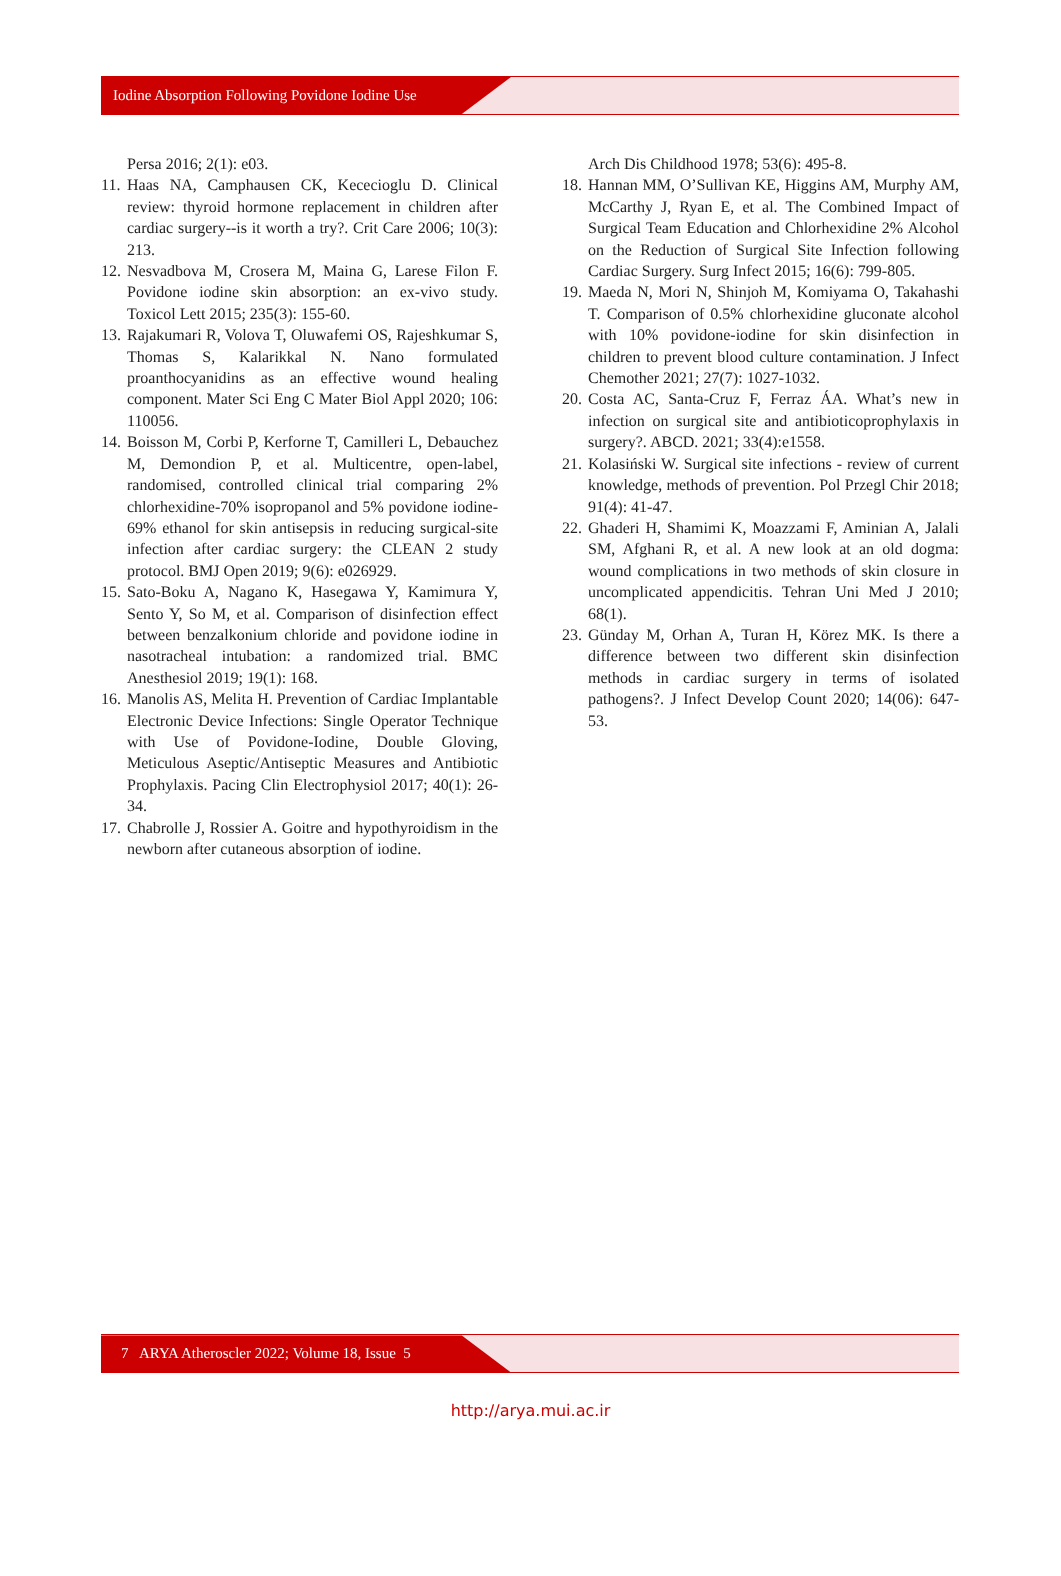Iodine Absorption Following Povidone Iodine Use
Persa 2016; 2(1): e03.
11.
Haas NA, Camphausen CK, Kececioglu D. Clinical review: thyroid hormone replacement in children after cardiac surgery--is it worth a try?. Crit Care 2006; 10(3): 213.
12.
Nesvadbova M, Crosera M, Maina G, Larese Filon F. Povidone iodine skin absorption: an ex-vivo study. Toxicol Lett 2015; 235(3): 155-60.
13.
Rajakumari R, Volova T, Oluwafemi OS, Rajeshkumar S, Thomas S, Kalarikkal N. Nano formulated proanthocyanidins as an effective wound healing component. Mater Sci Eng C Mater Biol Appl 2020; 106: 110056.
14.
Boisson M, Corbi P, Kerforne T, Camilleri L, Debauchez M, Demondion P, et al. Multicentre, open-label, randomised, controlled clinical trial comparing 2% chlorhexidine-70% isopropanol and 5% povidone iodine-69% ethanol for skin antisepsis in reducing surgical-site infection after cardiac surgery: the CLEAN 2 study protocol. BMJ Open 2019; 9(6): e026929.
15.
Sato-Boku A, Nagano K, Hasegawa Y, Kamimura Y, Sento Y, So M, et al. Comparison of disinfection effect between benzalkonium chloride and povidone iodine in nasotracheal intubation: a randomized trial. BMC Anesthesiol 2019; 19(1): 168.
16.
Manolis AS, Melita H. Prevention of Cardiac Implantable Electronic Device Infections: Single Operator Technique with Use of Povidone-Iodine, Double Gloving, Meticulous Aseptic/Antiseptic Measures and Antibiotic Prophylaxis. Pacing Clin Electrophysiol 2017; 40(1): 26-34.
17.
Chabrolle J, Rossier A. Goitre and hypothyroidism in the newborn after cutaneous absorption of iodine.
Arch Dis Childhood 1978; 53(6): 495-8.
18.
Hannan MM, O’Sullivan KE, Higgins AM, Murphy AM, McCarthy J, Ryan E, et al. The Combined Impact of Surgical Team Education and Chlorhexidine 2% Alcohol on the Reduction of Surgical Site Infection following Cardiac Surgery. Surg Infect 2015; 16(6): 799-805.
19.
Maeda N, Mori N, Shinjoh M, Komiyama O, Takahashi T. Comparison of 0.5% chlorhexidine gluconate alcohol with 10% povidone-iodine for skin disinfection in children to prevent blood culture contamination. J Infect Chemother 2021; 27(7): 1027-1032.
20.
Costa AC, Santa-Cruz F, Ferraz ÁA. What’s new in infection on surgical site and antibioticoprophylaxis in surgery?. ABCD. 2021; 33(4):e1558.
21.
Kolasiński W. Surgical site infections - review of current knowledge, methods of prevention. Pol Przegl Chir 2018; 91(4): 41-47.
22.
Ghaderi H, Shamimi K, Moazzami F, Aminian A, Jalali SM, Afghani R, et al. A new look at an old dogma: wound complications in two methods of skin closure in uncomplicated appendicitis. Tehran Uni Med J 2010; 68(1).
23.
Günday M, Orhan A, Turan H, Körez MK. Is there a difference between two different skin disinfection methods in cardiac surgery in terms of isolated pathogens?. J Infect Develop Count 2020; 14(06): 647-53.
7 ARYA Atheroscler 2022; Volume 18, Issue 5
http://arya.mui.ac.ir